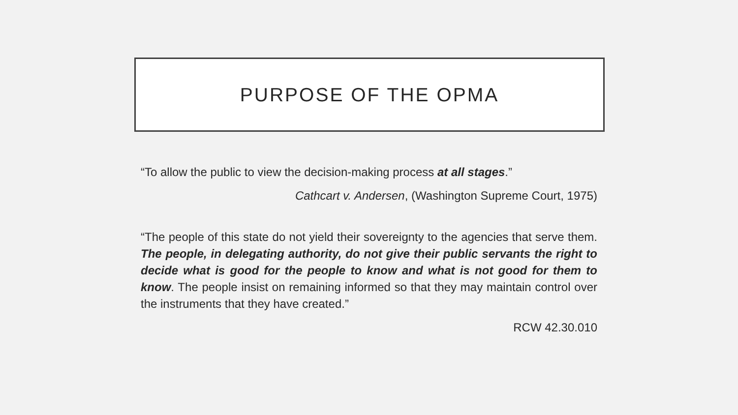PURPOSE OF THE OPMA
“To allow the public to view the decision-making process at all stages.”
Cathcart v. Andersen, (Washington Supreme Court, 1975)
“The people of this state do not yield their sovereignty to the agencies that serve them. The people, in delegating authority, do not give their public servants the right to decide what is good for the people to know and what is not good for them to know. The people insist on remaining informed so that they may maintain control over the instruments that they have created.”
RCW 42.30.010